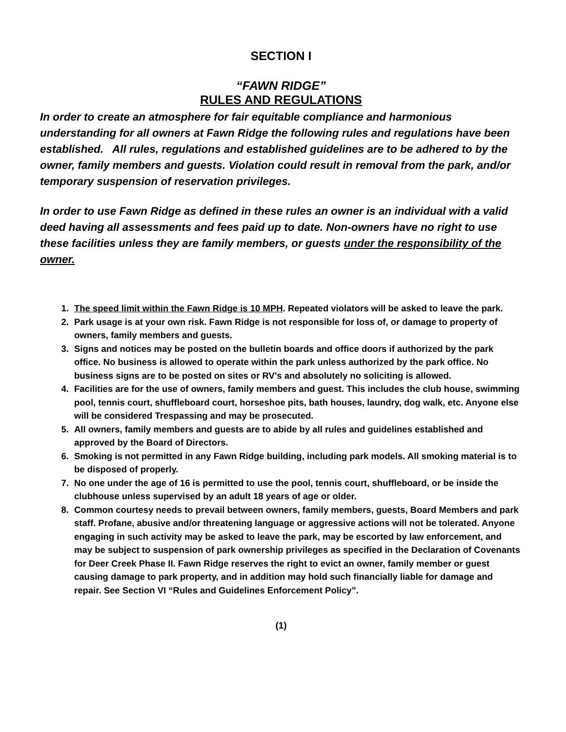SECTION I
“FAWN RIDGE”
RULES AND REGULATIONS
In order to create an atmosphere for fair equitable compliance and harmonious understanding for all owners at Fawn Ridge the following rules and regulations have been established. All rules, regulations and established guidelines are to be adhered to by the owner, family members and guests. Violation could result in removal from the park, and/or temporary suspension of reservation privileges.
In order to use Fawn Ridge as defined in these rules an owner is an individual with a valid deed having all assessments and fees paid up to date. Non-owners have no right to use these facilities unless they are family members, or guests under the responsibility of the owner.
1. The speed limit within the Fawn Ridge is 10 MPH. Repeated violators will be asked to leave the park.
2. Park usage is at your own risk. Fawn Ridge is not responsible for loss of, or damage to property of owners, family members and guests.
3. Signs and notices may be posted on the bulletin boards and office doors if authorized by the park office. No business is allowed to operate within the park unless authorized by the park office. No business signs are to be posted on sites or RV's and absolutely no soliciting is allowed.
4. Facilities are for the use of owners, family members and guest. This includes the club house, swimming pool, tennis court, shuffleboard court, horseshoe pits, bath houses, laundry, dog walk, etc. Anyone else will be considered Trespassing and may be prosecuted.
5. All owners, family members and guests are to abide by all rules and guidelines established and approved by the Board of Directors.
6. Smoking is not permitted in any Fawn Ridge building, including park models. All smoking material is to be disposed of properly.
7. No one under the age of 16 is permitted to use the pool, tennis court, shuffleboard, or be inside the clubhouse unless supervised by an adult 18 years of age or older.
8. Common courtesy needs to prevail between owners, family members, guests, Board Members and park staff. Profane, abusive and/or threatening language or aggressive actions will not be tolerated. Anyone engaging in such activity may be asked to leave the park, may be escorted by law enforcement, and may be subject to suspension of park ownership privileges as specified in the Declaration of Covenants for Deer Creek Phase II. Fawn Ridge reserves the right to evict an owner, family member or guest causing damage to park property, and in addition may hold such financially liable for damage and repair. See Section VI “Rules and Guidelines Enforcement Policy”.
(1)